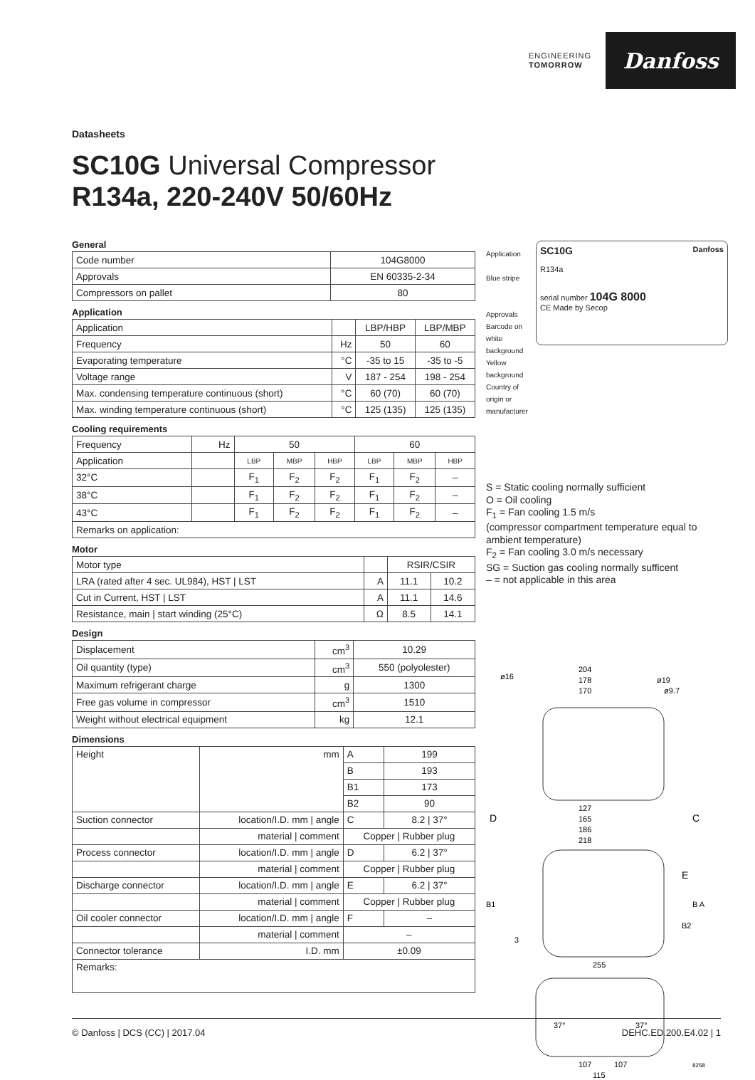ENGINEERING
TOMORROW
Danfoss
Datasheets
SC10G Universal Compressor
R134a, 220-240V 50/60Hz
General
| Code number | 104G8000 |
| Approvals | EN 60335-2-34 |
| Compressors on pallet | 80 |
Application
| Application | | LBP/HBP | LBP/MBP |
| Frequency | Hz | 50 | 60 |
| Evaporating temperature | °C | -35 to 15 | -35 to -5 |
| Voltage range | V | 187 - 254 | 198 - 254 |
| Max. condensing temperature continuous (short) | °C | 60 (70) | 60 (70) |
| Max. winding temperature continuous (short) | °C | 125 (135) | 125 (135) |
Cooling requirements
| Frequency | Hz | 50 | | | 60 | | |
| Application | | LBP | MBP | HBP | LBP | MBP | HBP |
| 32°C | | F<sub>1</sub> | F<sub>2</sub> | F<sub>2</sub> | F<sub>1</sub> | F<sub>2</sub> | – |
| 38°C | | F<sub>1</sub> | F<sub>2</sub> | F<sub>2</sub> | F<sub>1</sub> | F<sub>2</sub> | – |
| 43°C | | F<sub>1</sub> | F<sub>2</sub> | F<sub>2</sub> | F<sub>1</sub> | F<sub>2</sub> | – |
| Remarks on application: | | | | | | | |
Motor
| Motor type | | RSIR/CSIR | |
| LRA (rated after 4 sec. UL984), HST / LST | A | 11.1 | 10.2 |
| Cut in Current, HST / LST | A | 11.1 | 14.6 |
| Resistance, main / start winding (25°C) | Ω | 8.5 | 14.1 |
Design
| Displacement | cm<sup>3</sup> | 10.29 |
| Oil quantity (type) | cm<sup>3</sup> | 550 (polyolester) |
| Maximum refrigerant charge | g | 1300 |
| Free gas volume in compressor | cm<sup>3</sup> | 1510 |
| Weight without electrical equipment | kg | 12.1 |
Dimensions
| Height | mm | A | 199 |
| | | B | 193 |
| | | B1 | 173 |
| | | B2 | 90 |
| Suction connector | location/I.D. mm / angle | C | 8.2 / 37° |
| | material / comment | Copper / Rubber plug | |
| Process connector | location/I.D. mm / angle | D | 6.2 / 37° |
| | material / comment | Copper / Rubber plug | |
| Discharge connector | location/I.D. mm / angle | E | 6.2 / 37° |
| | material / comment | Copper / Rubber plug | |
| Oil cooler connector | location/I.D. mm / angle | F | – |
| | material / comment | – | |
| Connector tolerance | I.D. mm | ±0.09 | |
| Remarks: | | | |
Application
Blue stripe
Approvals
Barcode on white background
Yellow background
Country of origin or manufacturer
SC10G Danfoss
R134a
serial number 104G 8000
CE Made by Secop
S = Static cooling normally sufficient
O = Oil cooling
F<sub>1</sub> = Fan cooling 1.5 m/s
(compressor compartment temperature equal to ambient temperature)
F<sub>2</sub> = Fan cooling 3.0 m/s necessary
SG = Suction gas cooling normally sufficent
– = not applicable in this area
204
178
170
ø16
ø19
ø9.7
127
165
186
218
D
C
E
B1
B A
B2
3
255
37°
37°
107
107
115
8258
© Danfoss | DCS (CC) | 2017.04 DEHC.ED.200.E4.02 | 1